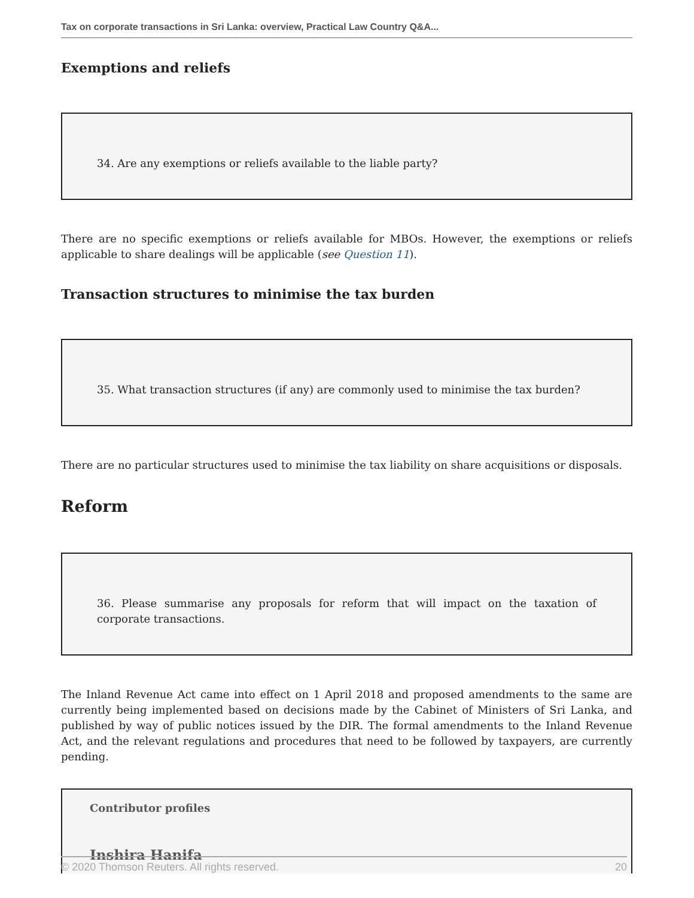Tax on corporate transactions in Sri Lanka: overview, Practical Law Country Q&A...
Exemptions and reliefs
34. Are any exemptions or reliefs available to the liable party?
There are no specific exemptions or reliefs available for MBOs. However, the exemptions or reliefs applicable to share dealings will be applicable (see Question 11).
Transaction structures to minimise the tax burden
35. What transaction structures (if any) are commonly used to minimise the tax burden?
There are no particular structures used to minimise the tax liability on share acquisitions or disposals.
Reform
36. Please summarise any proposals for reform that will impact on the taxation of corporate transactions.
The Inland Revenue Act came into effect on 1 April 2018 and proposed amendments to the same are currently being implemented based on decisions made by the Cabinet of Ministers of Sri Lanka, and published by way of public notices issued by the DIR. The formal amendments to the Inland Revenue Act, and the relevant regulations and procedures that need to be followed by taxpayers, are currently pending.
Contributor profiles
Inshira Hanifa
© 2020 Thomson Reuters. All rights reserved. 20